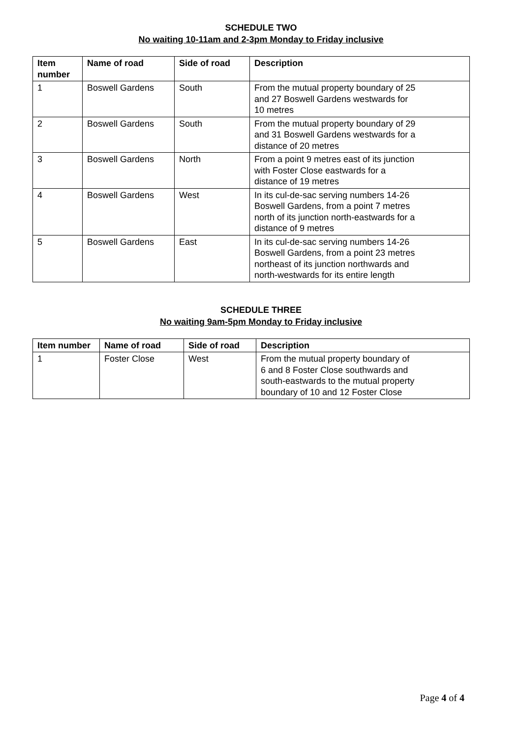SCHEDULE TWO
No waiting 10-11am and 2-3pm Monday to Friday inclusive
| Item number | Name of road | Side of road | Description |
| --- | --- | --- | --- |
| 1 | Boswell Gardens | South | From the mutual property boundary of 25 and 27 Boswell Gardens westwards for 10 metres |
| 2 | Boswell Gardens | South | From the mutual property boundary of 29 and 31 Boswell Gardens westwards for a distance of 20 metres |
| 3 | Boswell Gardens | North | From a point 9 metres east of its junction with Foster Close eastwards for a distance of 19 metres |
| 4 | Boswell Gardens | West | In its cul-de-sac serving numbers 14-26 Boswell Gardens, from a point 7 metres north of its junction north-eastwards for a distance of 9 metres |
| 5 | Boswell Gardens | East | In its cul-de-sac serving numbers 14-26 Boswell Gardens, from a point 23 metres northeast of its junction northwards and north-westwards for its entire length |
SCHEDULE THREE
No waiting 9am-5pm Monday to Friday inclusive
| Item number | Name of road | Side of road | Description |
| --- | --- | --- | --- |
| 1 | Foster Close | West | From the mutual property boundary of 6 and 8 Foster Close southwards and south-eastwards to the mutual property boundary of 10 and 12 Foster Close |
Page 4 of 4